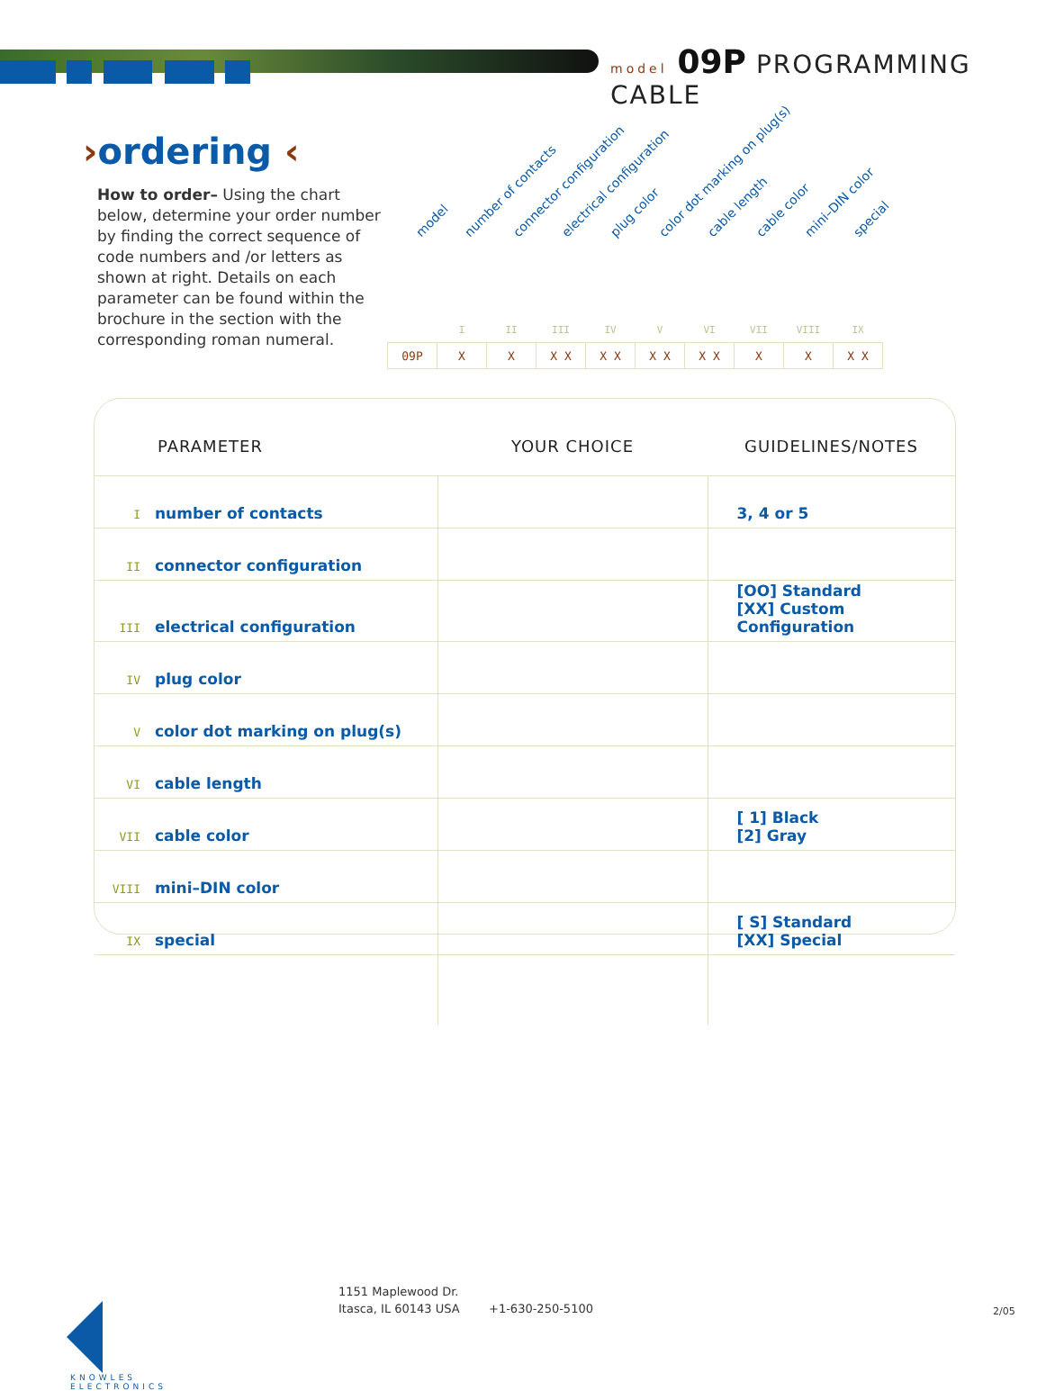model 09P PROGRAMMING CABLE
›ordering ‹
How to order– Using the chart below, determine your order number by finding the correct sequence of code numbers and /or letters as shown at right. Details on each parameter can be found within the brochure in the section with the corresponding roman numeral.
model number of contacts connector configuration electrical configuration plug color color dot marking on plug(s) cable length cable color mini–DIN color special
| | I | II | III | IV | V | VI | VII | VIII | IX |
| 09P | X | X | X X | X X | X X | X X | X | X | X X |
| PARAMETER | YOUR CHOICE | GUIDELINES/NOTES |
| --- | --- | --- |
| I number of contacts | | 3, 4 or 5 |
| II connector configuration | | |
| III electrical configuration | | [OO] Standard [XX] Custom Configuration |
| IV plug color | | |
| V color dot marking on plug(s) | | |
| VI cable length | | |
| VII cable color | | [ 1] Black [2] Gray |
| VIII mini–DIN color | | |
| IX special | | [ S] Standard [XX] Special |
KNOWLES
ELECTRONICS
1151 Maplewood Dr.
Itasca, IL 60143 USA
+1-630-250-5100 2/05